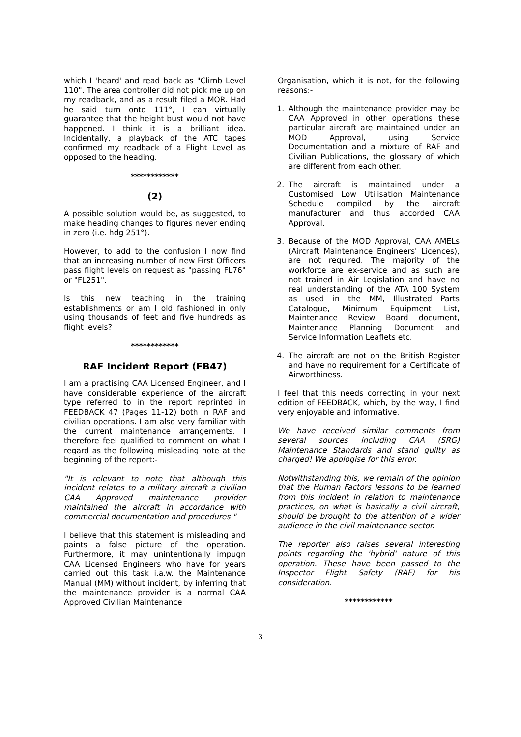which I 'heard' and read back as "Climb Level 110". The area controller did not pick me up on my readback, and as a result filed a MOR. Had he said turn onto 111°, I can virtually guarantee that the height bust would not have happened. I think it is a brilliant idea. Incidentally, a playback of the ATC tapes confirmed my readback of a Flight Level as opposed to the heading.
************
(2)
A possible solution would be, as suggested, to make heading changes to figures never ending in zero (i.e. hdg 251°).
However, to add to the confusion I now find that an increasing number of new First Officers pass flight levels on request as "passing FL76" or "FL251".
Is this new teaching in the training establishments or am I old fashioned in only using thousands of feet and five hundreds as flight levels?
************
RAF Incident Report (FB47)
I am a practising CAA Licensed Engineer, and I have considerable experience of the aircraft type referred to in the report reprinted in FEEDBACK 47 (Pages 11-12) both in RAF and civilian operations. I am also very familiar with the current maintenance arrangements. I therefore feel qualified to comment on what I regard as the following misleading note at the beginning of the report:-
"It is relevant to note that although this incident relates to a military aircraft a civilian CAA Approved maintenance provider maintained the aircraft in accordance with commercial documentation and procedures "
I believe that this statement is misleading and paints a false picture of the operation. Furthermore, it may unintentionally impugn CAA Licensed Engineers who have for years carried out this task i.a.w. the Maintenance Manual (MM) without incident, by inferring that the maintenance provider is a normal CAA Approved Civilian Maintenance
Organisation, which it is not, for the following reasons:-
1. Although the maintenance provider may be CAA Approved in other operations these particular aircraft are maintained under an MOD Approval, using Service Documentation and a mixture of RAF and Civilian Publications, the glossary of which are different from each other.
2. The aircraft is maintained under a Customised Low Utilisation Maintenance Schedule compiled by the aircraft manufacturer and thus accorded CAA Approval.
3. Because of the MOD Approval, CAA AMELs (Aircraft Maintenance Engineers' Licences), are not required. The majority of the workforce are ex-service and as such are not trained in Air Legislation and have no real understanding of the ATA 100 System as used in the MM, Illustrated Parts Catalogue, Minimum Equipment List, Maintenance Review Board document, Maintenance Planning Document and Service Information Leaflets etc.
4. The aircraft are not on the British Register and have no requirement for a Certificate of Airworthiness.
I feel that this needs correcting in your next edition of FEEDBACK, which, by the way, I find very enjoyable and informative.
We have received similar comments from several sources including CAA (SRG) Maintenance Standards and stand guilty as charged! We apologise for this error.
Notwithstanding this, we remain of the opinion that the Human Factors lessons to be learned from this incident in relation to maintenance practices, on what is basically a civil aircraft, should be brought to the attention of a wider audience in the civil maintenance sector.
The reporter also raises several interesting points regarding the 'hybrid' nature of this operation. These have been passed to the Inspector Flight Safety (RAF) for his consideration.
************
3